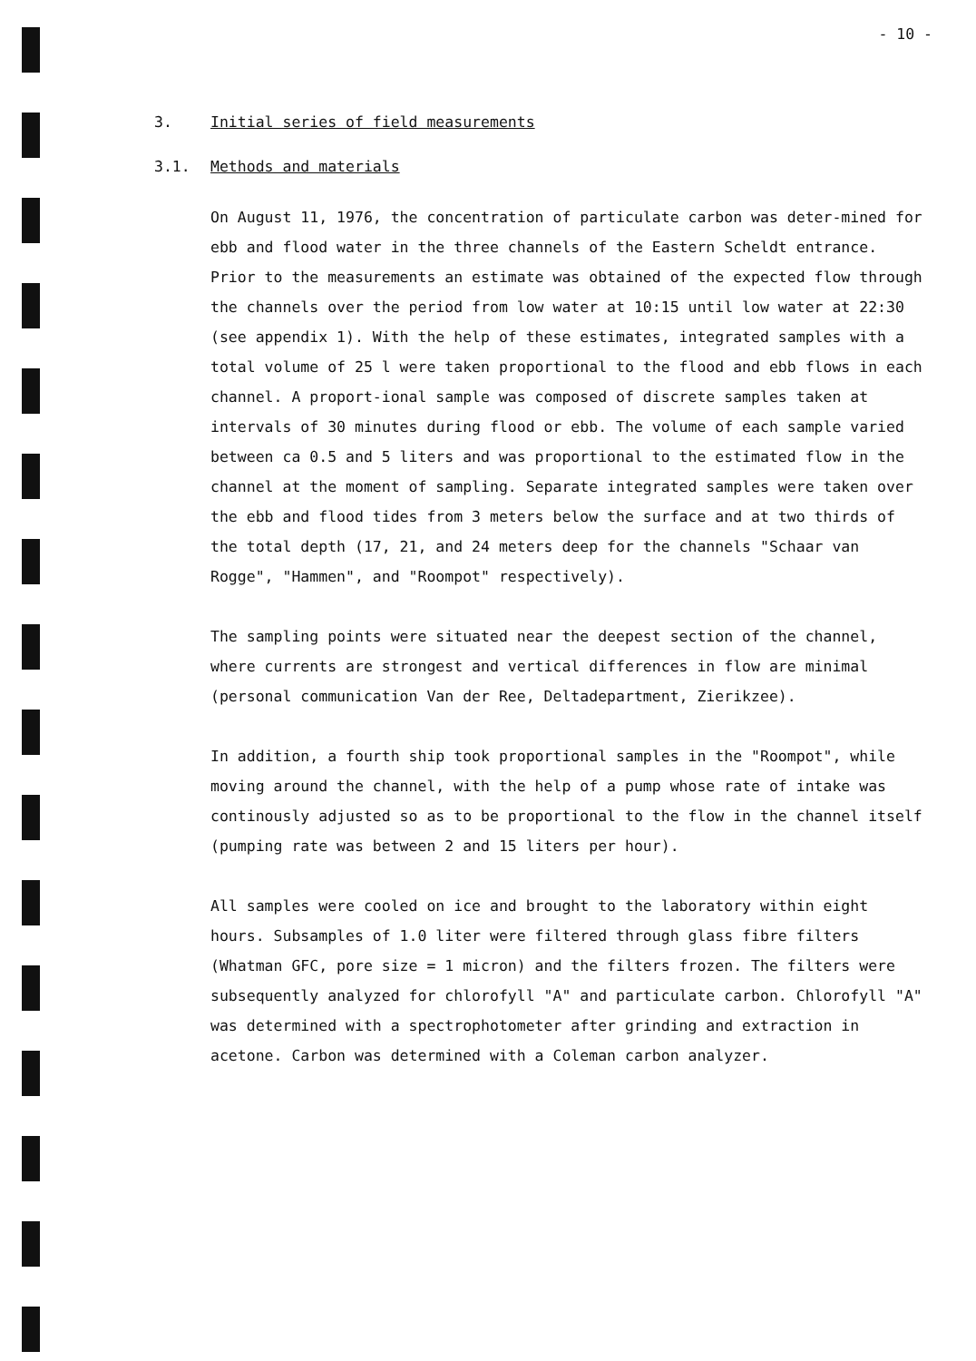- 10 -
3. Initial series of field measurements
3.1. Methods and materials
On August 11, 1976, the concentration of particulate carbon was deter-mined for ebb and flood water in the three channels of the Eastern Scheldt entrance. Prior to the measurements an estimate was obtained of the expected flow through the channels over the period from low water at 10:15 until low water at 22:30 (see appendix 1). With the help of these estimates, integrated samples with a total volume of 25 l were taken proportional to the flood and ebb flows in each channel. A proport-ional sample was composed of discrete samples taken at intervals of 30 minutes during flood or ebb. The volume of each sample varied between ca 0.5 and 5 liters and was proportional to the estimated flow in the channel at the moment of sampling. Separate integrated samples were taken over the ebb and flood tides from 3 meters below the surface and at two thirds of the total depth (17, 21, and 24 meters deep for the channels "Schaar van Rogge", "Hammen", and "Roompot" respectively).
The sampling points were situated near the deepest section of the channel, where currents are strongest and vertical differences in flow are minimal (personal communication Van der Ree, Deltadepartment, Zierikzee).
In addition, a fourth ship took proportional samples in the "Roompot", while moving around the channel, with the help of a pump whose rate of intake was continously adjusted so as to be proportional to the flow in the channel itself (pumping rate was between 2 and 15 liters per hour).
All samples were cooled on ice and brought to the laboratory within eight hours. Subsamples of 1.0 liter were filtered through glass fibre filters (Whatman GFC, pore size = 1 micron) and the filters frozen. The filters were subsequently analyzed for chlorofyll "A" and particulate carbon. Chlorofyll "A" was determined with a spectrophotometer after grinding and extraction in acetone. Carbon was determined with a Coleman carbon analyzer.